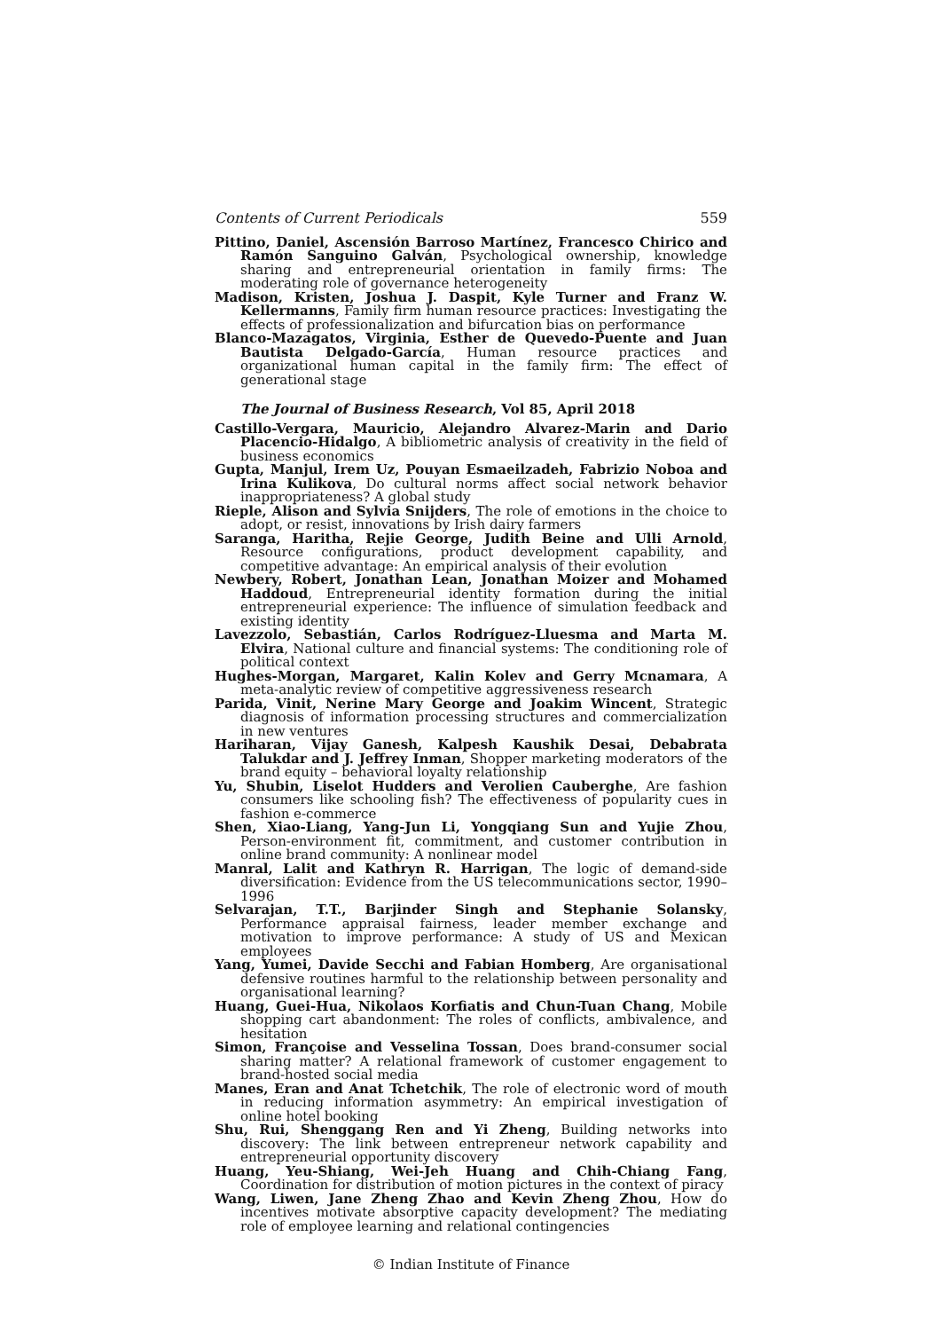Contents of Current Periodicals 559
Pittino, Daniel, Ascensión Barroso Martínez, Francesco Chirico and Ramón Sanguino Galván, Psychological ownership, knowledge sharing and entrepreneurial orientation in family firms: The moderating role of governance heterogeneity
Madison, Kristen, Joshua J. Daspit, Kyle Turner and Franz W. Kellermanns, Family firm human resource practices: Investigating the effects of professionalization and bifurcation bias on performance
Blanco-Mazagatos, Virginia, Esther de Quevedo-Puente and Juan Bautista Delgado-García, Human resource practices and organizational human capital in the family firm: The effect of generational stage
The Journal of Business Research, Vol 85, April 2018
Castillo-Vergara, Mauricio, Alejandro Alvarez-Marin and Dario Placencio-Hidalgo, A bibliometric analysis of creativity in the field of business economics
Gupta, Manjul, Irem Uz, Pouyan Esmaeilzadeh, Fabrizio Noboa and Irina Kulikova, Do cultural norms affect social network behavior inappropriateness? A global study
Rieple, Alison and Sylvia Snijders, The role of emotions in the choice to adopt, or resist, innovations by Irish dairy farmers
Saranga, Haritha, Rejie George, Judith Beine and Ulli Arnold, Resource configurations, product development capability, and competitive advantage: An empirical analysis of their evolution
Newbery, Robert, Jonathan Lean, Jonathan Moizer and Mohamed Haddoud, Entrepreneurial identity formation during the initial entrepreneurial experience: The influence of simulation feedback and existing identity
Lavezzolo, Sebastián, Carlos Rodríguez-Lluesma and Marta M. Elvira, National culture and financial systems: The conditioning role of political context
Hughes-Morgan, Margaret, Kalin Kolev and Gerry Mcnamara, A meta-analytic review of competitive aggressiveness research
Parida, Vinit, Nerine Mary George and Joakim Wincent, Strategic diagnosis of information processing structures and commercialization in new ventures
Hariharan, Vijay Ganesh, Kalpesh Kaushik Desai, Debabrata Talukdar and J. Jeffrey Inman, Shopper marketing moderators of the brand equity – behavioral loyalty relationship
Yu, Shubin, Liselot Hudders and Verolien Cauberghe, Are fashion consumers like schooling fish? The effectiveness of popularity cues in fashion e-commerce
Shen, Xiao-Liang, Yang-Jun Li, Yongqiang Sun and Yujie Zhou, Person-environment fit, commitment, and customer contribution in online brand community: A nonlinear model
Manral, Lalit and Kathryn R. Harrigan, The logic of demand-side diversification: Evidence from the US telecommunications sector, 1990–1996
Selvarajan, T.T., Barjinder Singh and Stephanie Solansky, Performance appraisal fairness, leader member exchange and motivation to improve performance: A study of US and Mexican employees
Yang, Yumei, Davide Secchi and Fabian Homberg, Are organisational defensive routines harmful to the relationship between personality and organisational learning?
Huang, Guei-Hua, Nikolaos Korfiatis and Chun-Tuan Chang, Mobile shopping cart abandonment: The roles of conflicts, ambivalence, and hesitation
Simon, Françoise and Vesselina Tossan, Does brand-consumer social sharing matter? A relational framework of customer engagement to brand-hosted social media
Manes, Eran and Anat Tchetchik, The role of electronic word of mouth in reducing information asymmetry: An empirical investigation of online hotel booking
Shu, Rui, Shenggang Ren and Yi Zheng, Building networks into discovery: The link between entrepreneur network capability and entrepreneurial opportunity discovery
Huang, Yeu-Shiang, Wei-Jeh Huang and Chih-Chiang Fang, Coordination for distribution of motion pictures in the context of piracy
Wang, Liwen, Jane Zheng Zhao and Kevin Zheng Zhou, How do incentives motivate absorptive capacity development? The mediating role of employee learning and relational contingencies
© Indian Institute of Finance